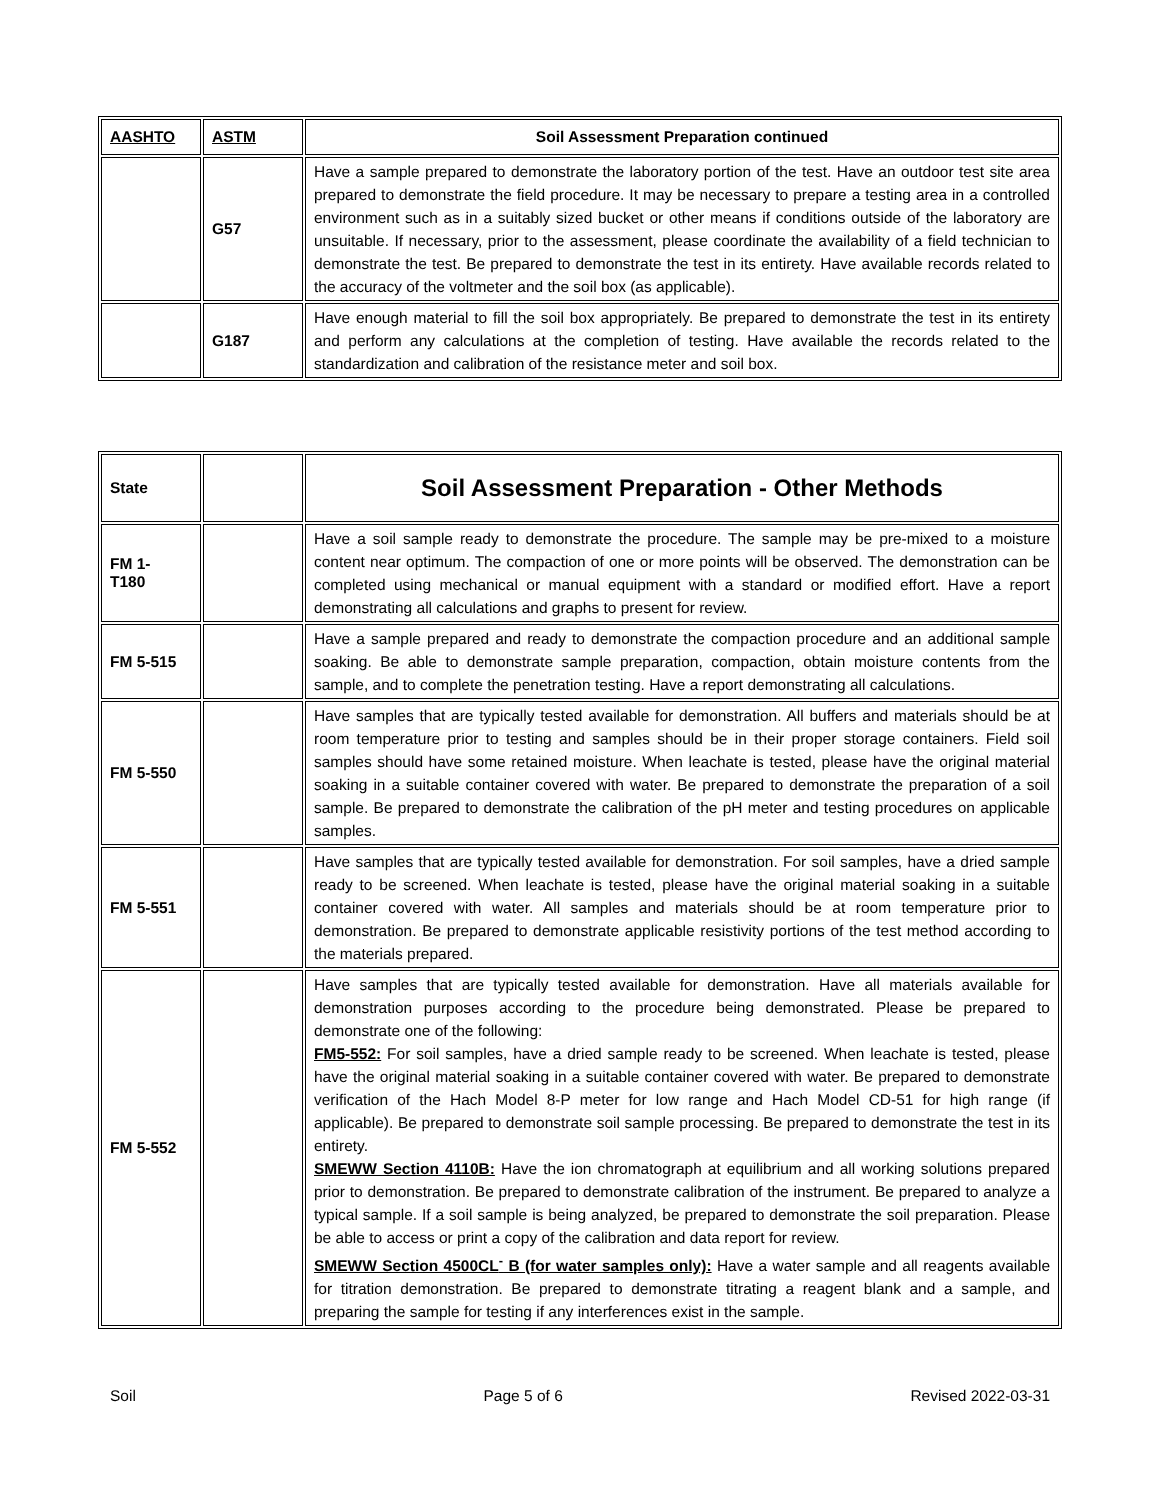| AASHTO | ASTM | Soil Assessment Preparation continued |
| --- | --- | --- |
| | G57 | Have a sample prepared to demonstrate the laboratory portion of the test. Have an outdoor test site area prepared to demonstrate the field procedure. It may be necessary to prepare a testing area in a controlled environment such as in a suitably sized bucket or other means if conditions outside of the laboratory are unsuitable. If necessary, prior to the assessment, please coordinate the availability of a field technician to demonstrate the test. Be prepared to demonstrate the test in its entirety. Have available records related to the accuracy of the voltmeter and the soil box (as applicable). |
| | G187 | Have enough material to fill the soil box appropriately. Be prepared to demonstrate the test in its entirety and perform any calculations at the completion of testing. Have available the records related to the standardization and calibration of the resistance meter and soil box. |
| State | | Soil Assessment Preparation - Other Methods |
| FM 1- T180 | | Have a soil sample ready to demonstrate the procedure. The sample may be pre-mixed to a moisture content near optimum. The compaction of one or more points will be observed. The demonstration can be completed using mechanical or manual equipment with a standard or modified effort. Have a report demonstrating all calculations and graphs to present for review. |
| FM 5-515 | | Have a sample prepared and ready to demonstrate the compaction procedure and an additional sample soaking. Be able to demonstrate sample preparation, compaction, obtain moisture contents from the sample, and to complete the penetration testing. Have a report demonstrating all calculations. |
| FM 5-550 | | Have samples that are typically tested available for demonstration. All buffers and materials should be at room temperature prior to testing and samples should be in their proper storage containers. Field soil samples should have some retained moisture. When leachate is tested, please have the original material soaking in a suitable container covered with water. Be prepared to demonstrate the preparation of a soil sample. Be prepared to demonstrate the calibration of the pH meter and testing procedures on applicable samples. |
| FM 5-551 | | Have samples that are typically tested available for demonstration. For soil samples, have a dried sample ready to be screened. When leachate is tested, please have the original material soaking in a suitable container covered with water. All samples and materials should be at room temperature prior to demonstration. Be prepared to demonstrate applicable resistivity portions of the test method according to the materials prepared. |
| FM 5-552 | | Have samples that are typically tested available for demonstration. Have all materials available for demonstration purposes according to the procedure being demonstrated. Please be prepared to demonstrate one of the following: FM5-552: For soil samples, have a dried sample ready to be screened. When leachate is tested, please have the original material soaking in a suitable container covered with water. Be prepared to demonstrate verification of the Hach Model 8-P meter for low range and Hach Model CD-51 for high range (if applicable). Be prepared to demonstrate soil sample processing. Be prepared to demonstrate the test in its entirety. SMEWW Section 4110B: Have the ion chromatograph at equilibrium and all working solutions prepared prior to demonstration. Be prepared to demonstrate calibration of the instrument. Be prepared to analyze a typical sample. If a soil sample is being analyzed, be prepared to demonstrate the soil preparation. Please be able to access or print a copy of the calibration and data report for review. SMEWW Section 4500CL<sup>-</sup> B (for water samples only): Have a water sample and all reagents available for titration demonstration. Be prepared to demonstrate titrating a reagent blank and a sample, and preparing the sample for testing if any interferences exist in the sample. |
Soil Page 5 of 6 Revised 2022-03-31